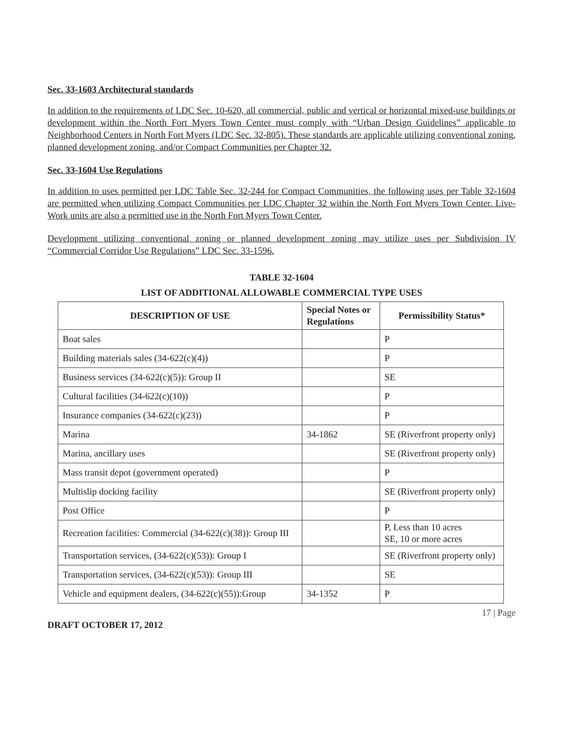Sec. 33-1603 Architectural standards
In addition to the requirements of LDC Sec. 10-620, all commercial, public and vertical or horizontal mixed-use buildings or development within the North Fort Myers Town Center must comply with “Urban Design Guidelines” applicable to Neighborhood Centers in North Fort Myers (LDC Sec. 32-805). These standards are applicable utilizing conventional zoning, planned development zoning, and/or Compact Communities per Chapter 32.
Sec. 33-1604 Use Regulations
In addition to uses permitted per LDC Table Sec. 32-244 for Compact Communities, the following uses per Table 32-1604 are permitted when utilizing Compact Communities per LDC Chapter 32 within the North Fort Myers Town Center. Live-Work units are also a permitted use in the North Fort Myers Town Center.
Development utilizing conventional zoning or planned development zoning may utilize uses per Subdivision IV “Commercial Corridor Use Regulations” LDC Sec. 33-1596.
TABLE 32-1604
LIST OF ADDITIONAL ALLOWABLE COMMERCIAL TYPE USES
| DESCRIPTION OF USE | Special Notes or Regulations | Permissibility Status* |
| --- | --- | --- |
| Boat sales | | P |
| Building materials sales (34-622(c)(4)) | | P |
| Business services (34-622(c)(5)): Group II | | SE |
| Cultural facilities (34-622(c)(10)) | | P |
| Insurance companies (34-622(c)(23)) | | P |
| Marina | 34-1862 | SE (Riverfront property only) |
| Marina, ancillary uses | | SE (Riverfront property only) |
| Mass transit depot (government operated) | | P |
| Multislip docking facility | | SE (Riverfront property only) |
| Post Office | | P |
| Recreation facilities: Commercial (34-622(c)(38)): Group III | | P, Less than 10 acres SE, 10 or more acres |
| Transportation services, (34-622(c)(53)): Group I | | SE (Riverfront property only) |
| Transportation services, (34-622(c)(53)): Group III | | SE |
| Vehicle and equipment dealers, (34-622(c)(55)):Group | 34-1352 | P |
17 | Page
DRAFT OCTOBER 17, 2012